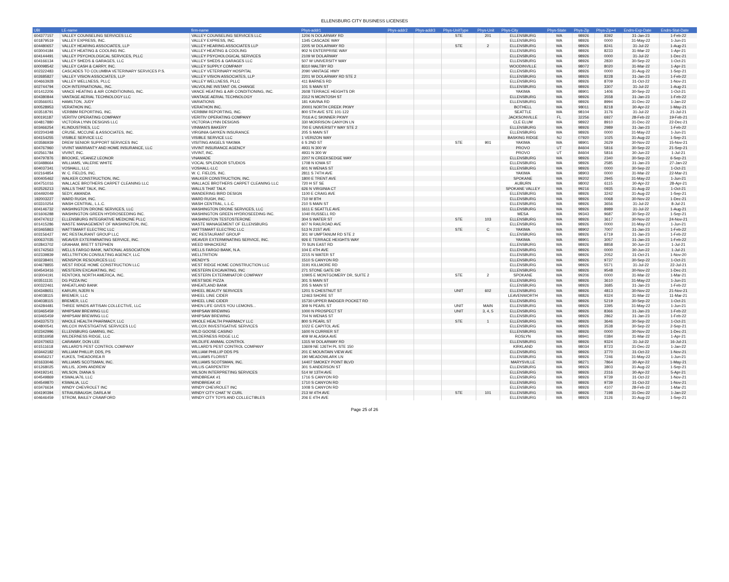ELLENSBURG CITY BUSINESS LICENSES
| UBI | LE-name | firm-name | Phys-addr1 | Phys-addr2 | Phys-addr3 | Phys-UnitType | Phys-Unit | Phys-City | Phys-State | Phys-Zip | Phys-Zip+4 | Endrs-Exp-Date | Endrs-Stat-Date |
| --- | --- | --- | --- | --- | --- | --- | --- | --- | --- | --- | --- | --- | --- |
| 604377157 | VALLEY COUNSELING SERVICES LLC | VALLEY COUNSELING SERVICES LLC | 1206 N DOLARWAY RD | | | STE | 201 | ELLENSBURG | WA | 98926 | 8392 | 31-Jan-23 | 1-Feb-22 |
| 601879519 | VALLEY EXPRESS, INC. | VALLEY EXPRESS, INC. | 1345 CASCADE WAY | | | | | ELLENSBURG | WA | 98926 | 0000 | 31-May-22 | 1-Jun-21 |
| 604480657 | VALLEY HEARING ASSOCIATES, LLP | VALLEY HEARING ASSOCIATES LLP | 2205 W DOLARWAY RD | | | STE | 2 | ELLENSBURG | WA | 98926 | 8241 | 31-Jul-22 | 1-Aug-21 |
| 603004184 | VALLEY HEATING & COOLING INC. | VALLEY HEATING & COOLING | 902 N ENTERPRISE WAY | | | | | ELLENSBURG | WA | 98926 | 8233 | 31-Mar-22 | 1-Apr-21 |
| 604144491 | VALLEY PSYCHOLOGICAL SERVICES, PLLC | VALLEY PSYCHOLOGICAL SERVICES | 2109 W DOLARWAY | | | | | ELLENSBURG | WA | 98926 | 0000 | 31-Jul-22 | 1-Dec-21 |
| 604166134 | VALLEY SHEDS & GARAGES, LLC | VALLEY SHEDS & GARAGES LLC | 507 W UNIVERSITY WAY | | | | | ELLENSBURG | WA | 98926 | 2830 | 30-Sep-22 | 1-Oct-21 |
| 600098542 | VALLEY CASH & CARRY, INC. | VALLEY SUPPLY COMPANY | 8310 MALTBY RD | | | | | WOODINVILLE | WA | 98072 | 8020 | 31-Mar-22 | 1-Apr-21 |
| 602322483 | CASCADES TO COLUMBIA VETERINARY SERVICES P.S. | VALLEY VETERINARY HOSPITAL | 2090 VANTAGE HWY | | | | | ELLENSBURG | WA | 98926 | 0000 | 31-Aug-22 | 1-Sep-21 |
| 602685827 | VALLEY VISION ASSOCIATES, LLP | VALLEY VISION ASSOCIATES, LLP | 2201 W DOLARWAY RD STE 2 | | | | | ELLENSBURG | WA | 98926 | 8228 | 31-Jan-23 | 1-Feb-22 |
| 604663928 | VALLEY WELLNESS, PLLC | VALLEY WELLNESS, PLLC | 411 BARNES RD | | | | | ELLENSBURG | WA | 98926 | 8709 | 31-Oct-22 | 1-Nov-21 |
| 602744794 | OCH INTERNATIONAL, INC. | VALVOLINE INSTANT OIL CHANGE | 101 S MAIN ST | | | | | ELLENSBURG | WA | 98926 | 3307 | 31-Jul-22 | 1-Aug-21 |
| 601412206 | VANCE HEATING & AIR CONDITIONING, INC. | VANCE HEATING & AIR CONDITIONING, INC. | 2608 TERRACE HEIGHTS DR | | | | | YAKIMA | WA | 98901 | 1406 | 30-Sep-22 | 1-Oct-21 |
| 604380844 | VANTAGE AERIAL TECHNOLOGY LLC | VANTAGE AERIAL TECHNOLOGY | 2312 N MCINTOSH ST | | | | | ELLENSBURG | WA | 98926 | 3558 | 31-Jan-23 | 1-Feb-22 |
| 603566051 | HAMILTON, JUDY | VARIATIONS | 181 KAVINA RD | | | | | ELLENSBURG | WA | 98926 | 8994 | 31-Dec-22 | 1-Jan-22 |
| 600528953 | VERATHON INC. | VERATHON INC. | 20001 NORTH CREEK PKWY | | | | | BOTHELL | WA | 98011 | 8218 | 30-Apr-22 | 1-May-21 |
| 603518791 | VERB8M REPORTING, INC. | VERB8M REPORTING, INC. | 800 5TH AVE STE 101-122 | | | | | SEATTLE | WA | 98104 | 3176 | 31-Jul-22 | 21-Jul-21 |
| 600191187 | VERITIV OPERATING COMPANY | VERITIV OPERATING COMPANY | 7016 A C SKINNER PKWY | | | | | JACKSONVILLE | FL | 32256 | 6927 | 28-Feb-22 | 19-Feb-21 |
| 604817880 | VICTORIA LYNN DESIGNS LLC | VICTORIA LYNN DESIGNS | 330 MORRISON CANYON LN | | | | | CLE ELUM | WA | 98922 | 8910 | 31-Dec-22 | 22-Dec-21 |
| 603466254 | KLINDUSTRIES, LLC | VINMAN'S BAKERY | 700 E UNIVERSITY WAY STE 2 | | | | | ELLENSBURG | WA | 98926 | 2989 | 31-Jan-23 | 1-Feb-22 |
| 602204348 | CRUSE, MCCUNE & ASSOCIATES, INC. | VIRGINIA GAYKEN INSURANCE | 205 S MAIN ST | | | | | ELLENSBURG | WA | 98926 | 0000 | 31-May-22 | 1-Jun-21 |
| 604154255 | VISIBLE SERVICE LLC | VISIBLE SERVICE LLC | 1 VERIZON WAY | | | | | BASKING RIDGE | NJ | 07920 | 1025 | 31-Aug-22 | 1-Sep-21 |
| 603586939 | DREW SENIOR SUPPORT SERVICES INC | VISITING ANGELS YAKIMA | 6 S 2ND ST | | | STE | 901 | YAKIMA | WA | 98901 | 2629 | 30-Nov-22 | 15-Nov-21 |
| 604767960 | VIVINT WARRANTY AND HOME INSURANCE, LLC | VIVINT INSURANCE AGENCY | 4931 N 300 W | | | | | PROVO | UT | 84604 | 5816 | 30-Sep-22 | 21-Sep-21 |
| 602561784 | VIVINT, INC. | VIVINT, INC. | 4931 N 300 W | | | | | PROVO | UT | 84604 | 5816 | 30-Jun-22 | 1-Jul-21 |
| 604797876 | BROOKE, VEANEZ LEONOR | VNAMADE | 2207 N CREEKSEDGE WAY | | | | | ELLENSBURG | WA | 98926 | 2340 | 30-Sep-22 | 6-Sep-21 |
| 603488664 | WILLIAMS, VALERIE WHITE | VOCAL SPLENDOR STUDIOS | 1708 N IOWA ST | | | | | ELLENSBURG | WA | 98926 | 2585 | 31-Jan-23 | 27-Jan-22 |
| 604037341 | VOSHALL, LLC | VOSHALL-LLC | 601 N WENAS ST | | | | | ELLENSBURG | WA | 98926 | 0000 | 30-Sep-22 | 1-Oct-21 |
| 602164854 | W. C. FIELDS, INC. | W. C. FIELDS, INC. | 2811 S 74TH AVE | | | | | YAKIMA | WA | 98903 | 0000 | 31-Mar-22 | 22-Mar-21 |
| 600405462 | WALKER CONSTRUCTION, INC. | WALKER CONSTRUCTION, INC. | 1800 E TRENT AVE | | | | | SPOKANE | WA | 99202 | 2945 | 31-May-22 | 1-Jun-21 |
| 604751016 | WALLACE BROTHERS CARPET CLEANING LLC | WALLACE BROTHERS CARPET CLEANING LLC | 720 H ST SE | | | | | AUBURN | WA | 98002 | 6115 | 30-Apr-22 | 28-Apr-21 |
| 602526213 | WALLS THAT TALK, INC. | WALLS THAT TALK | 626 N VIRGINIA CT | | | | | SPOKANE VALLEY | WA | 99216 | 0935 | 31-Aug-22 | 1-Oct-21 |
| 604492049 | SEDY, AMANDA | WANDERING BIRD DESIGN | 1100 E CRAIG AVE | | | | | ELLENSBURG | WA | 98926 | 3242 | 31-Aug-22 | 1-Sep-21 |
| 192003227 | WARD RUGH, INC. | WARD RUGH, INC. | 710 W 8TH | | | | | ELLENSBURG | WA | 98926 | 0068 | 30-Nov-22 | 1-Dec-21 |
| 603310254 | WASH CENTRAL, L.L.C. | WASH CENTRAL, L.L.C. | 210 S MAIN ST | | | | | ELLENSBURG | WA | 98926 | 3656 | 31-Jul-22 | 8-Jul-21 |
| 604146732 | WASHINGTON DRONE SERVICES, LLC | WASHINGTON DRONE SERVICES, LLC | 1611 E SEATTLE AVE | | | | | ELLENSBURG | WA | 98926 | 8989 | 31-Jul-22 | 1-Aug-21 |
| 601606288 | WASHINGTON GREEN HYDROSEEDING INC. | WASHINGTON GREEN HYDROSEEDING INC. | 1040 RUSSELL RD | | | | | MESA | WA | 99343 | 9687 | 30-Sep-22 | 1-Sep-21 |
| 604747612 | ELLENSBURG INTEGRATIVE MEDICINE PLLC | WASHINGTON TESTOSTERONE | 304 S WATER ST | | | STE | 103 | ELLENSBURG | WA | 98926 | 3617 | 30-Nov-22 | 24-Nov-21 |
| 601415286 | WASTE MANAGEMENT OF WASHINGTON, INC. | WASTE MANAGEMENT OF ELLENSBURG | 607 N RAILROAD AVE | | | | | ELLENSBURG | WA | 98926 | 0000 | 31-May-22 | 1-Jun-21 |
| 603465863 | WATTSMART ELECTRIC LLC | WATTSMART ELECTRIC LLC | 513 N 21ST AVE | | | STE | C | YAKIMA | WA | 98902 | 7007 | 31-Jan-23 | 1-Feb-22 |
| 603156427 | WC RESTAURANT GROUP LLC | WC RESTAURANT GROUP | 301 W UMPTANUM RD STE 2 | | | | | ELLENSBURG | WA | 98926 | 6719 | 31-Jan-23 | 1-Feb-22 |
| 600637035 | WEAVER EXTERMINATING SERVICE, INC. | WEAVER EXTERMINATING SERVICE, INC. | 926 E TERRACE HEIGHTS WAY | | | | | YAKIMA | WA | 98901 | 3057 | 31-Jan-23 | 1-Feb-22 |
| 602843702 | GRAHAM, BRETT STEPHEN | WEED WHACKERZ | 70 SUN EAST RD | | | | | ELLENSBURG | WA | 98926 | 8858 | 30-Jun-22 | 1-Jul-21 |
| 601742563 | WELLS FARGO BANK, NATIONAL ASSOCIATION | WELLS FARGO BANK, N.A. | 104 E 4TH AVE | | | | | ELLENSBURG | WA | 98926 | 0000 | 30-Jun-22 | 1-Jul-21 |
| 602339839 | WELLTRITION CONSULTING AGENCY, LLC | WELLTRITION | 2215 N WATER ST | | | | | ELLENSBURG | WA | 98926 | 2052 | 31-Oct-21 | 1-Nov-20 |
| 603238401 | WENSPOK RESOURCES LLC | WENDY'S | 1510 S CANYON RD | | | | | ELLENSBURG | WA | 98926 | 9737 | 30-Sep-22 | 1-Oct-21 |
| 604678855 | WEST RIDGE HOME CONSTRUCTION LLC | WEST RIDGE HOME CONSTRUCTION LLC | 3191 KILLMORE RD | | | | | ELLENSBURG | WA | 98926 | 5571 | 31-Jul-22 | 22-Jul-21 |
| 604543416 | WESTERN EXCAVATING, INC | WESTERN EXCAVATING, INC | 271 STONE GATE DR | | | | | ELLENSBURG | WA | 98926 | 9548 | 30-Nov-22 | 1-Dec-21 |
| 603004191 | RENTOKIL NORTH AMERICA, INC. | WESTERN EXTERMINATOR COMPANY | 10905 E MONTGOMERY DR, SUITE 2 | | | STE | 2 | SPOKANE | WA | 99206 | 0000 | 31-Mar-22 | 1-Mar-21 |
| 603511131 | DG PIZZA INC | WESTSIDE PIZZA | 301 S MAIN ST | | | | | ELLENSBURG | WA | 98926 | 3610 | 31-May-22 | 1-Jun-21 |
| 600322461 | WHEATLAND BANK | WHEATLAND BANK | 205 S MAIN ST | | | | | ELLENSBURG | WA | 98926 | 3685 | 31-Jan-23 | 1-Feb-22 |
| 604348651 | KARURI, NJERI N | WHEEL BEAUTY SERVICES | 1201 S CHESTNUT ST | | | UNIT | 602 | ELLENSBURG | WA | 98926 | 4813 | 30-Nov-22 | 21-Nov-21 |
| 604038115 | BREMER, LLC | WHEEL LINE CIDER | 12463 SHORE ST | | | | | LEAVENWORTH | WA | 98826 | 9324 | 31-Mar-22 | 11-Mar-21 |
| 604038115 | BREMER, LLC | WHEEL LINE CIDER | 15730 UPPER BADGER POCKET RD | | | | | ELLENSBURG | WA | 98926 | 5219 | 30-Sep-22 | 1-Oct-21 |
| 604284481 | THREE WINDS ARTISAN COLLECTIVE, LLC | WHEN LIFE GIVES YOU LEMONS... | 309 N PEARL ST | | | UNIT | MAIN | ELLENSBURG | WA | 98926 | 3395 | 31-May-22 | 1-Jun-21 |
| 603465459 | WHIPSAW BREWING LLC | WHIPSAW BREWING | 1000 N PROSPECT ST | | | UNIT | 3, 4, 5 | ELLENSBURG | WA | 98926 | 8366 | 31-Jan-23 | 1-Feb-22 |
| 603465459 | WHIPSAW BREWING LLC | WHIPSAW BREWING | 704 N WENAS ST | | | | | ELLENSBURG | WA | 98926 | 2862 | 31-Jan-23 | 1-Feb-22 |
| 604337573 | WHOLE HEALTH PHARMACY, LLC | WHOLE HEALTH PHARMACY LLC | 800 S PEARL ST | | | STE | 1 | ELLENSBURG | WA | 98926 | 3646 | 30-Sep-22 | 1-Oct-21 |
| 604800541 | WILCOX INVESTIGATIVE SERVICES LLC | WILCOX INVESTIGATIVE SERVICES | 1022 E CAPITOL AVE | | | | | ELLENSBURG | WA | 98926 | 3538 | 30-Sep-22 | 2-Sep-21 |
| 602342996 | ELLENSBURG GAMING, INC. | WILD GOOSE CASINO | 1600 N CURRIER ST | | | | | ELLENSBURG | WA | 98926 | 0000 | 30-Nov-22 | 1-Dec-21 |
| 602816958 | WILDERNESS RIDGE, LLC | WILDERNESS RIDGE LLC | 409 W ALASKA AVE | | | | | ROSLYN | WA | 98941 | 0384 | 31-Mar-22 | 1-Apr-21 |
| 602470653 | CARAWAY, DON LEE | WILDLIFE ANIMAL CONTROL | 1315 W DOLARWAY RD | | | | | ELLENSBURG | WA | 98926 | 9324 | 31-Jul-22 | 16-Jul-21 |
| 601511618 | WILLARD'S PEST CONTROL COMPANY | WILLARD'S PEST CONTROL COMPANY | 13609 NE 126TH PL STE 150 | | | | | KIRKLAND | WA | 98034 | 8723 | 31-Dec-22 | 1-Jan-22 |
| 603442182 | WILLIAM PHILLIP, DDS, PS | WILLIAM PHILLIP DDS PS | 201 E MOUNTAIN VIEW AVE | | | | | ELLENSBURG | WA | 98926 | 3770 | 31-Oct-22 | 1-Nov-21 |
| 604456217 | KUKES, THEADOREA R | WILLIAMS FLORIST | 190 MEADOWLARK LN | | | | | ELLENSBURG | WA | 98926 | 7246 | 31-May-22 | 1-Jun-21 |
| 601633046 | WILLIAMS SCOTSMAN, INC. | WILLIAMS SCOTSMAN, INC. | 14407 SMOKEY POINT BLVD | | | | | MARYSVILLE | WA | 98271 | 7864 | 30-Apr-22 | 1-May-21 |
| 601268025 | WILLIS, JOHN ANDREW | WILLIS CARPENTRY | 301 S ANDERSON ST | | | | | ELLENSBURG | WA | 98926 | 3803 | 31-Aug-22 | 1-Sep-21 |
| 604192141 | WILSON, DIANA S | WILSON INTERPRETING SERVICES | 514 W 13TH AVE | | | | | ELLENSBURG | WA | 98926 | 2316 | 30-Apr-22 | 5-Apr-21 |
| 604549869 | KSWALIA76, LLC | WINDBREAK #1 | 1716 S CANYON RD | | | | | ELLENSBURG | WA | 98926 | 9739 | 31-Oct-22 | 1-Nov-21 |
| 604549870 | KSWALIA, LLC | WINDBREAK #2 | 1710 S CANYON RD | | | | | ELLENSBURG | WA | 98926 | 9739 | 31-Oct-22 | 1-Nov-21 |
| 603476634 | WINDY CHEVROLET INC | WINDY CHEVROLET INC | 1008 S CANYON RD | | | | | ELLENSBURG | WA | 98926 | 4107 | 28-Feb-22 | 1-Mar-21 |
| 604190394 | STRAUSBAUGH, DARLA M | WINDY CITY CHAT 'N' CURL | 213 W 4TH AVE | | | STE | 101 | ELLENSBURG | WA | 98926 | 7198 | 31-Dec-22 | 1-Jan-22 |
| 604646459 | STROM, BAILEY CRAWFORD | WINDY CITY TOYS AND COLLECTIBLES | 206 E 4TH AVE | | | | | ELLENSBURG | WA | 98926 | 3126 | 31-Aug-22 | 1-Sep-21 |
Page 25 of 26